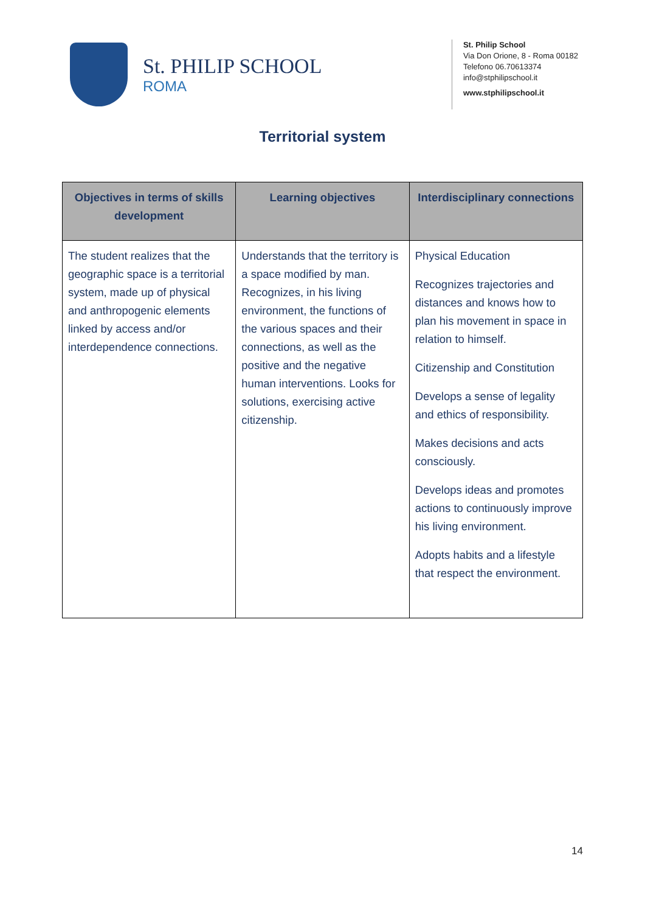St. PHILIP SCHOOL
ROMA
St. Philip School
Via Don Orione, 8 - Roma 00182
Telefono 06.70613374
info@stphilipschool.it
www.stphilipschool.it
Territorial system
| Objectives in terms of skills development | Learning objectives | Interdisciplinary connections |
| --- | --- | --- |
| The student realizes that the geographic space is a territorial system, made up of physical and anthropogenic elements linked by access and/or interdependence connections. | Understands that the territory is a space modified by man. Recognizes, in his living environment, the functions of the various spaces and their connections, as well as the positive and the negative human interventions. Looks for solutions, exercising active citizenship. | Physical Education Recognizes trajectories and distances and knows how to plan his movement in space in relation to himself. Citizenship and Constitution Develops a sense of legality and ethics of responsibility. Makes decisions and acts consciously. Develops ideas and promotes actions to continuously improve his living environment. Adopts habits and a lifestyle that respect the environment. |
14